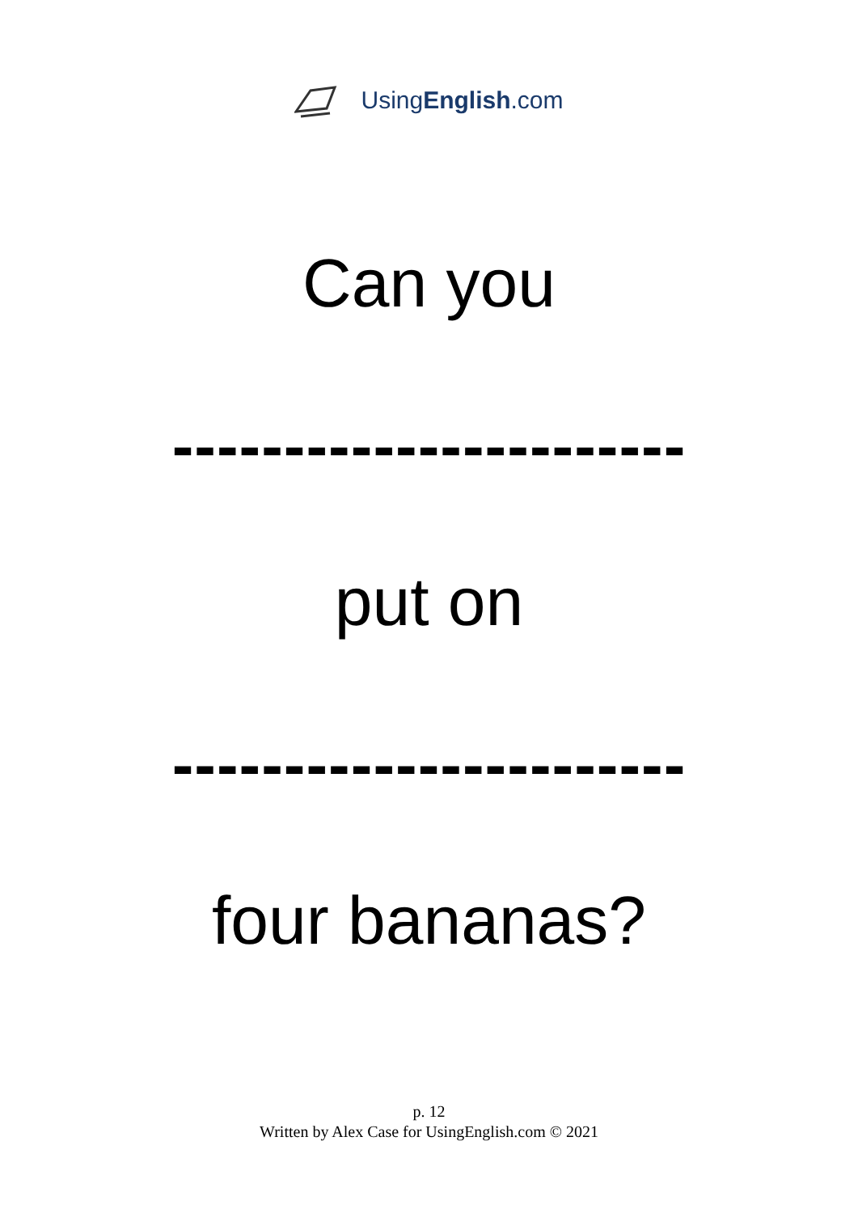UsingEnglish.com
Can you
-----------------------
put on
-----------------------
four bananas?
p. 12
Written by Alex Case for UsingEnglish.com © 2021